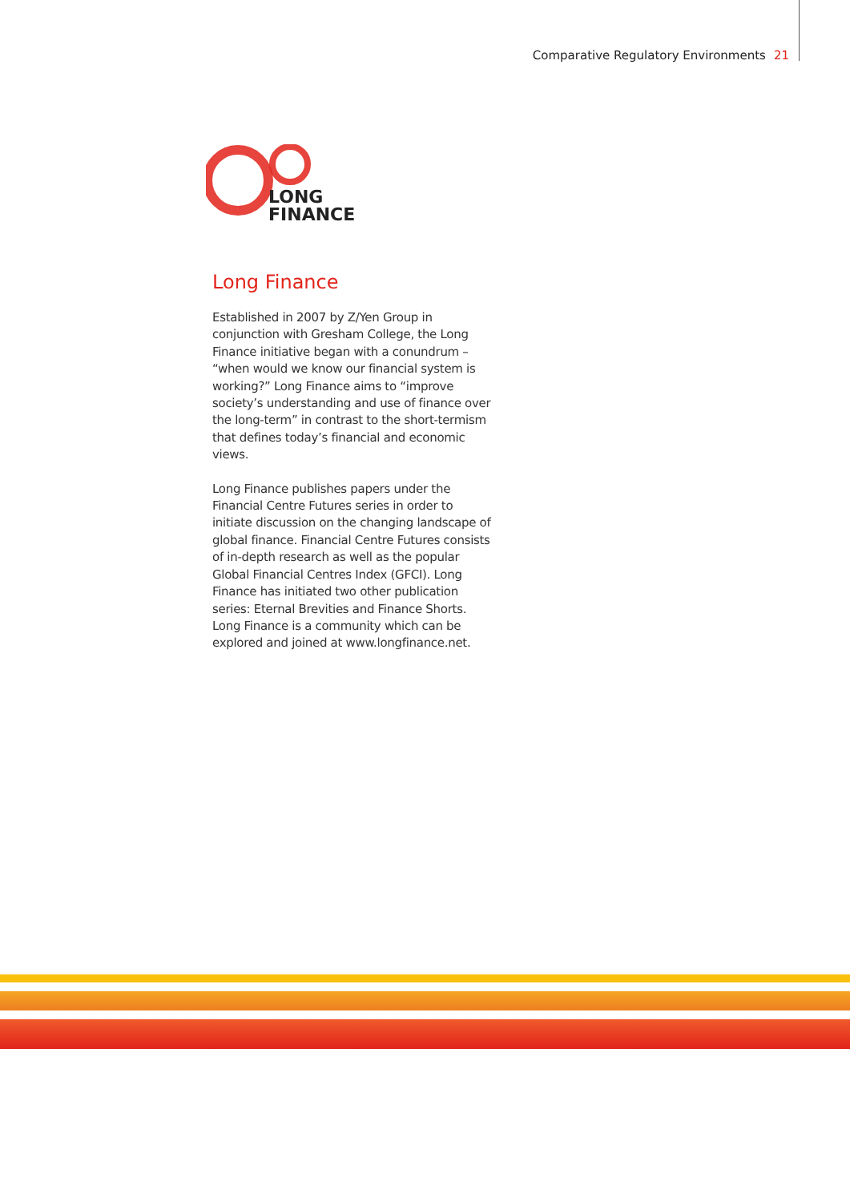Comparative Regulatory Environments 21
LONG
FINANCE
Long Finance
Established in 2007 by Z/Yen Group in conjunction with Gresham College, the Long Finance initiative began with a conundrum – “when would we know our financial system is working?” Long Finance aims to “improve society’s understanding and use of finance over the long-term” in contrast to the short-termism that defines today’s financial and economic views.
Long Finance publishes papers under the Financial Centre Futures series in order to initiate discussion on the changing landscape of global finance. Financial Centre Futures consists of in-depth research as well as the popular Global Financial Centres Index (GFCI). Long Finance has initiated two other publication series: Eternal Brevities and Finance Shorts. Long Finance is a community which can be explored and joined at www.longfinance.net.